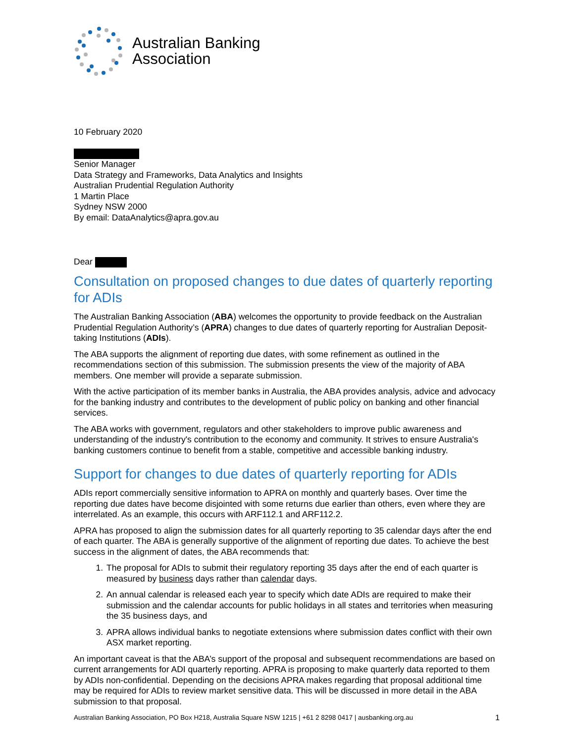Australian Banking
Association
10 February 2020
Senior Manager
Data Strategy and Frameworks, Data Analytics and Insights
Australian Prudential Regulation Authority
1 Martin Place
Sydney NSW 2000
By email: DataAnalytics@apra.gov.au
Dear
Consultation on proposed changes to due dates of quarterly reporting for ADIs
The Australian Banking Association (ABA) welcomes the opportunity to provide feedback on the Australian Prudential Regulation Authority’s (APRA) changes to due dates of quarterly reporting for Australian Deposit-taking Institutions (ADIs).
The ABA supports the alignment of reporting due dates, with some refinement as outlined in the recommendations section of this submission. The submission presents the view of the majority of ABA members. One member will provide a separate submission.
With the active participation of its member banks in Australia, the ABA provides analysis, advice and advocacy for the banking industry and contributes to the development of public policy on banking and other financial services.
The ABA works with government, regulators and other stakeholders to improve public awareness and understanding of the industry's contribution to the economy and community. It strives to ensure Australia's banking customers continue to benefit from a stable, competitive and accessible banking industry.
Support for changes to due dates of quarterly reporting for ADIs
ADIs report commercially sensitive information to APRA on monthly and quarterly bases. Over time the reporting due dates have become disjointed with some returns due earlier than others, even where they are interrelated. As an example, this occurs with ARF112.1 and ARF112.2.
APRA has proposed to align the submission dates for all quarterly reporting to 35 calendar days after the end of each quarter. The ABA is generally supportive of the alignment of reporting due dates. To achieve the best success in the alignment of dates, the ABA recommends that:
1. The proposal for ADIs to submit their regulatory reporting 35 days after the end of each quarter is measured by business days rather than calendar days.
2. An annual calendar is released each year to specify which date ADIs are required to make their submission and the calendar accounts for public holidays in all states and territories when measuring the 35 business days, and
3. APRA allows individual banks to negotiate extensions where submission dates conflict with their own ASX market reporting.
An important caveat is that the ABA’s support of the proposal and subsequent recommendations are based on current arrangements for ADI quarterly reporting. APRA is proposing to make quarterly data reported to them by ADIs non-confidential. Depending on the decisions APRA makes regarding that proposal additional time may be required for ADIs to review market sensitive data. This will be discussed in more detail in the ABA submission to that proposal.
Australian Banking Association, PO Box H218, Australia Square NSW 1215 | +61 2 8298 0417 | ausbanking.org.au 1